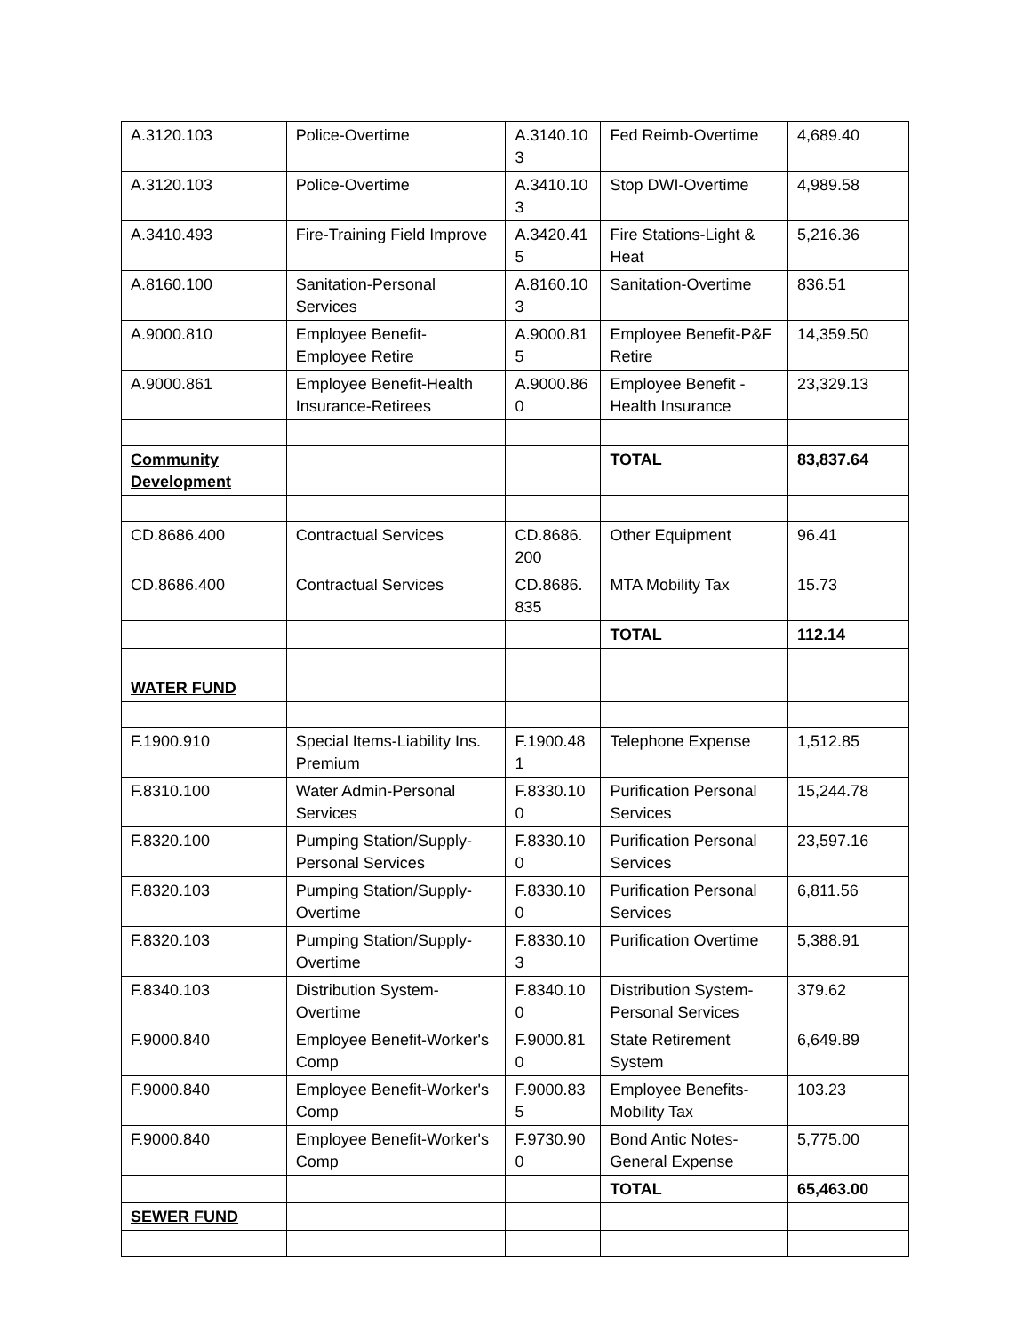| A.3120.103 | Police-Overtime | A.3140.103 | Fed Reimb-Overtime | 4,689.40 |
| A.3120.103 | Police-Overtime | A.3410.103 | Stop DWI-Overtime | 4,989.58 |
| A.3410.493 | Fire-Training Field Improve | A.3420.415 | Fire Stations-Light & Heat | 5,216.36 |
| A.8160.100 | Sanitation-Personal Services | A.8160.103 | Sanitation-Overtime | 836.51 |
| A.9000.810 | Employee Benefit-Employee Retire | A.9000.815 | Employee Benefit-P&F Retire | 14,359.50 |
| A.9000.861 | Employee Benefit-Health Insurance-Retirees | A.9000.860 | Employee Benefit - Health Insurance | 23,329.13 |
| Community Development | | | TOTAL | 83,837.64 |
| CD.8686.400 | Contractual Services | CD.8686. 200 | Other Equipment | 96.41 |
| CD.8686.400 | Contractual Services | CD.8686. 835 | MTA Mobility Tax | 15.73 |
| | | | TOTAL | 112.14 |
| WATER FUND | | | | |
| F.1900.910 | Special Items-Liability Ins. Premium | F.1900.481 | Telephone Expense | 1,512.85 |
| F.8310.100 | Water Admin-Personal Services | F.8330.100 | Purification Personal Services | 15,244.78 |
| F.8320.100 | Pumping Station/Supply-Personal Services | F.8330.100 | Purification Personal Services | 23,597.16 |
| F.8320.103 | Pumping Station/Supply-Overtime | F.8330.100 | Purification Personal Services | 6,811.56 |
| F.8320.103 | Pumping Station/Supply-Overtime | F.8330.103 | Purification Overtime | 5,388.91 |
| F.8340.103 | Distribution System-Overtime | F.8340.100 | Distribution System-Personal Services | 379.62 |
| F.9000.840 | Employee Benefit-Worker's Comp | F.9000.810 | State Retirement System | 6,649.89 |
| F.9000.840 | Employee Benefit-Worker's Comp | F.9000.835 | Employee Benefits-Mobility Tax | 103.23 |
| F.9000.840 | Employee Benefit-Worker's Comp | F.9730.900 | Bond Antic Notes-General Expense | 5,775.00 |
| | | | TOTAL | 65,463.00 |
| SEWER FUND | | | | |